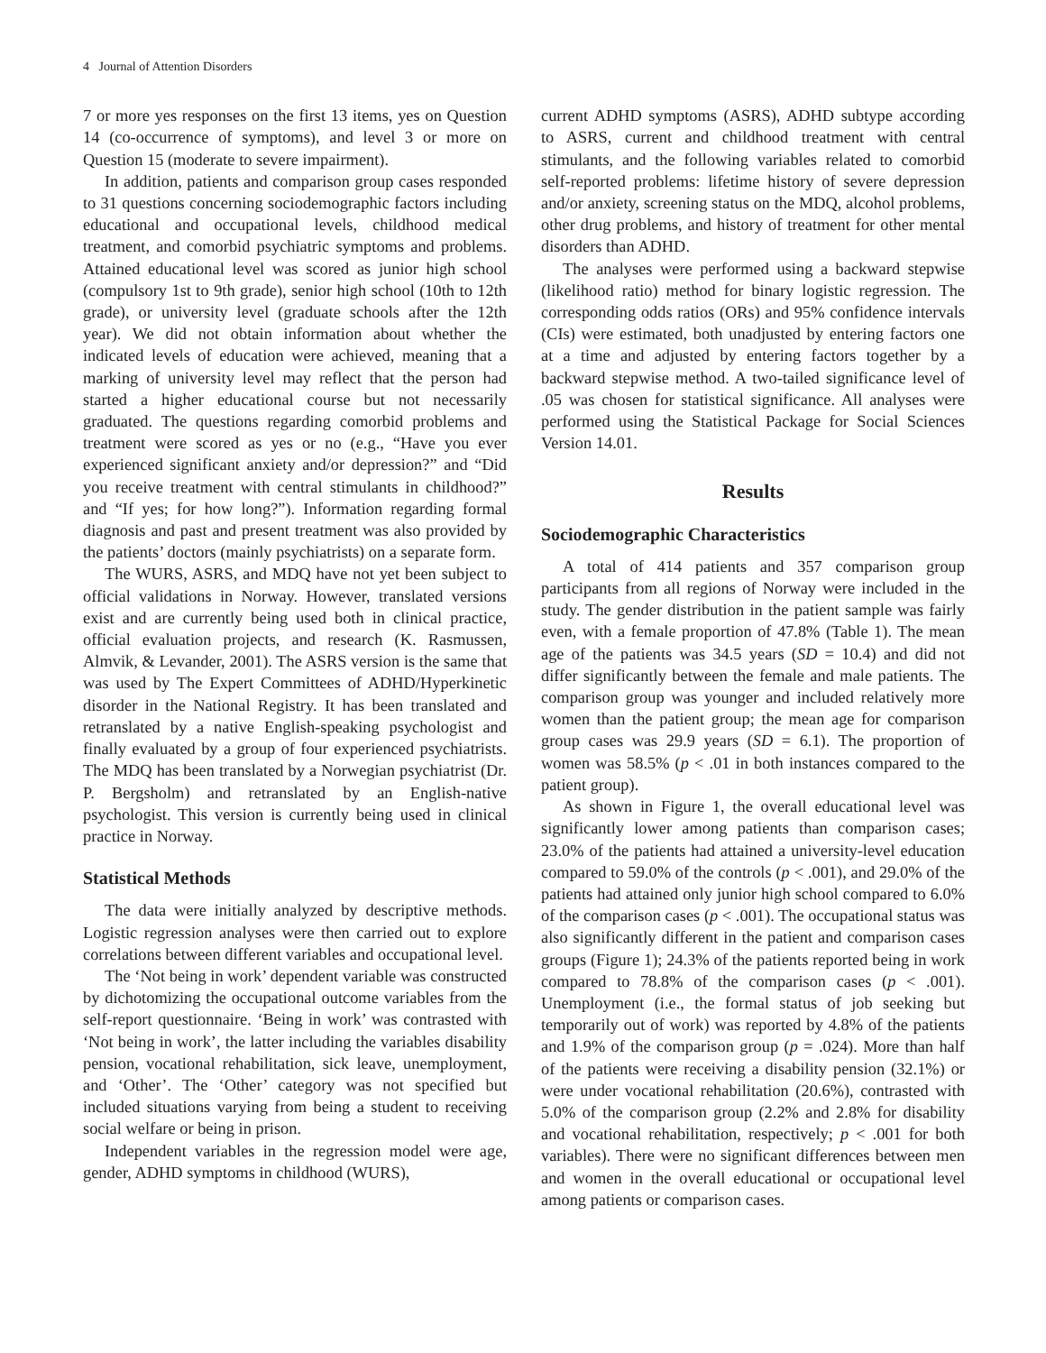4 Journal of Attention Disorders
7 or more yes responses on the first 13 items, yes on Question 14 (co-occurrence of symptoms), and level 3 or more on Question 15 (moderate to severe impairment).
In addition, patients and comparison group cases responded to 31 questions concerning sociodemographic factors including educational and occupational levels, childhood medical treatment, and comorbid psychiatric symptoms and problems. Attained educational level was scored as junior high school (compulsory 1st to 9th grade), senior high school (10th to 12th grade), or university level (graduate schools after the 12th year). We did not obtain information about whether the indicated levels of education were achieved, meaning that a marking of university level may reflect that the person had started a higher educational course but not necessarily graduated. The questions regarding comorbid problems and treatment were scored as yes or no (e.g., “Have you ever experienced significant anxiety and/or depression?” and “Did you receive treatment with central stimulants in childhood?” and “If yes; for how long?”). Information regarding formal diagnosis and past and present treatment was also provided by the patients’ doctors (mainly psychiatrists) on a separate form.
The WURS, ASRS, and MDQ have not yet been subject to official validations in Norway. However, translated versions exist and are currently being used both in clinical practice, official evaluation projects, and research (K. Rasmussen, Almvik, & Levander, 2001). The ASRS version is the same that was used by The Expert Committees of ADHD/Hyperkinetic disorder in the National Registry. It has been translated and retranslated by a native English-speaking psychologist and finally evaluated by a group of four experienced psychiatrists. The MDQ has been translated by a Norwegian psychiatrist (Dr. P. Bergsholm) and retranslated by an English-native psychologist. This version is currently being used in clinical practice in Norway.
Statistical Methods
The data were initially analyzed by descriptive methods. Logistic regression analyses were then carried out to explore correlations between different variables and occupational level.
The ‘Not being in work’ dependent variable was constructed by dichotomizing the occupational outcome variables from the self-report questionnaire. ‘Being in work’ was contrasted with ‘Not being in work’, the latter including the variables disability pension, vocational rehabilitation, sick leave, unemployment, and ‘Other’. The ‘Other’ category was not specified but included situations varying from being a student to receiving social welfare or being in prison.
Independent variables in the regression model were age, gender, ADHD symptoms in childhood (WURS),
current ADHD symptoms (ASRS), ADHD subtype according to ASRS, current and childhood treatment with central stimulants, and the following variables related to comorbid self-reported problems: lifetime history of severe depression and/or anxiety, screening status on the MDQ, alcohol problems, other drug problems, and history of treatment for other mental disorders than ADHD.
The analyses were performed using a backward stepwise (likelihood ratio) method for binary logistic regression. The corresponding odds ratios (ORs) and 95% confidence intervals (CIs) were estimated, both unadjusted by entering factors one at a time and adjusted by entering factors together by a backward stepwise method. A two-tailed significance level of .05 was chosen for statistical significance. All analyses were performed using the Statistical Package for Social Sciences Version 14.01.
Results
Sociodemographic Characteristics
A total of 414 patients and 357 comparison group participants from all regions of Norway were included in the study. The gender distribution in the patient sample was fairly even, with a female proportion of 47.8% (Table 1). The mean age of the patients was 34.5 years (SD = 10.4) and did not differ significantly between the female and male patients. The comparison group was younger and included relatively more women than the patient group; the mean age for comparison group cases was 29.9 years (SD = 6.1). The proportion of women was 58.5% (p < .01 in both instances compared to the patient group).
As shown in Figure 1, the overall educational level was significantly lower among patients than comparison cases; 23.0% of the patients had attained a university-level education compared to 59.0% of the controls (p < .001), and 29.0% of the patients had attained only junior high school compared to 6.0% of the comparison cases (p < .001). The occupational status was also significantly different in the patient and comparison cases groups (Figure 1); 24.3% of the patients reported being in work compared to 78.8% of the comparison cases (p < .001). Unemployment (i.e., the formal status of job seeking but temporarily out of work) was reported by 4.8% of the patients and 1.9% of the comparison group (p = .024). More than half of the patients were receiving a disability pension (32.1%) or were under vocational rehabilitation (20.6%), contrasted with 5.0% of the comparison group (2.2% and 2.8% for disability and vocational rehabilitation, respectively; p < .001 for both variables). There were no significant differences between men and women in the overall educational or occupational level among patients or comparison cases.